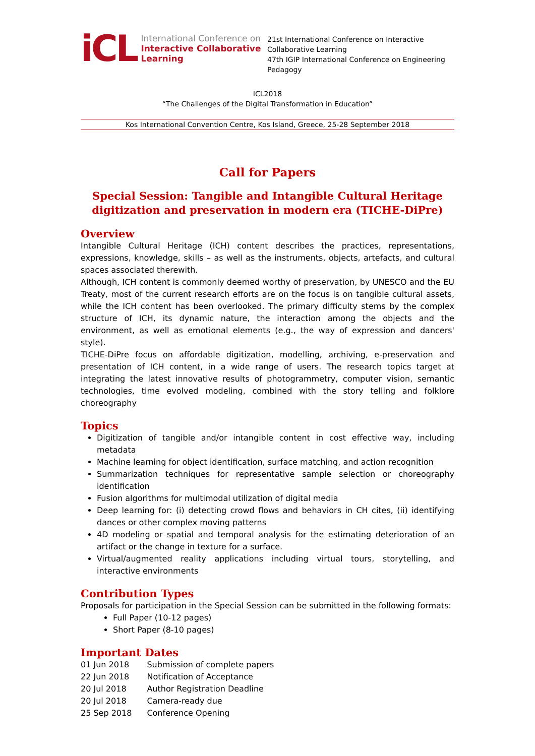iCL
International Conference on
Interactive Collaborative
Learning
21st International Conference on Interactive
Collaborative Learning
47th IGIP International Conference on Engineering
Pedagogy
ICL2018
“The Challenges of the Digital Transformation in Education”
Kos International Convention Centre, Kos Island, Greece, 25-28 September 2018
Call for Papers
Special Session: Tangible and Intangible Cultural Heritage digitization and preservation in modern era (TICHE-DiPre)
Overview
Intangible Cultural Heritage (ICH) content describes the practices, representations, expressions, knowledge, skills – as well as the instruments, objects, artefacts, and cultural spaces associated therewith.
Although, ICH content is commonly deemed worthy of preservation, by UNESCO and the EU Treaty, most of the current research efforts are on the focus is on tangible cultural assets, while the ICH content has been overlooked. The primary difficulty stems by the complex structure of ICH, its dynamic nature, the interaction among the objects and the environment, as well as emotional elements (e.g., the way of expression and dancers' style).
TICHE-DiPre focus on affordable digitization, modelling, archiving, e-preservation and presentation of ICH content, in a wide range of users. The research topics target at integrating the latest innovative results of photogrammetry, computer vision, semantic technologies, time evolved modeling, combined with the story telling and folklore choreography
Topics
Digitization of tangible and/or intangible content in cost effective way, including metadata
Machine learning for object identification, surface matching, and action recognition
Summarization techniques for representative sample selection or choreography identification
Fusion algorithms for multimodal utilization of digital media
Deep learning for: (i) detecting crowd flows and behaviors in CH cites, (ii) identifying dances or other complex moving patterns
4D modeling or spatial and temporal analysis for the estimating deterioration of an artifact or the change in texture for a surface.
Virtual/augmented reality applications including virtual tours, storytelling, and interactive environments
Contribution Types
Proposals for participation in the Special Session can be submitted in the following formats:
Full Paper (10-12 pages)
Short Paper (8-10 pages)
Important Dates
| 01 Jun 2018 | Submission of complete papers |
| 22 Jun 2018 | Notification of Acceptance |
| 20 Jul 2018 | Author Registration Deadline |
| 20 Jul 2018 | Camera-ready due |
| 25 Sep 2018 | Conference Opening |